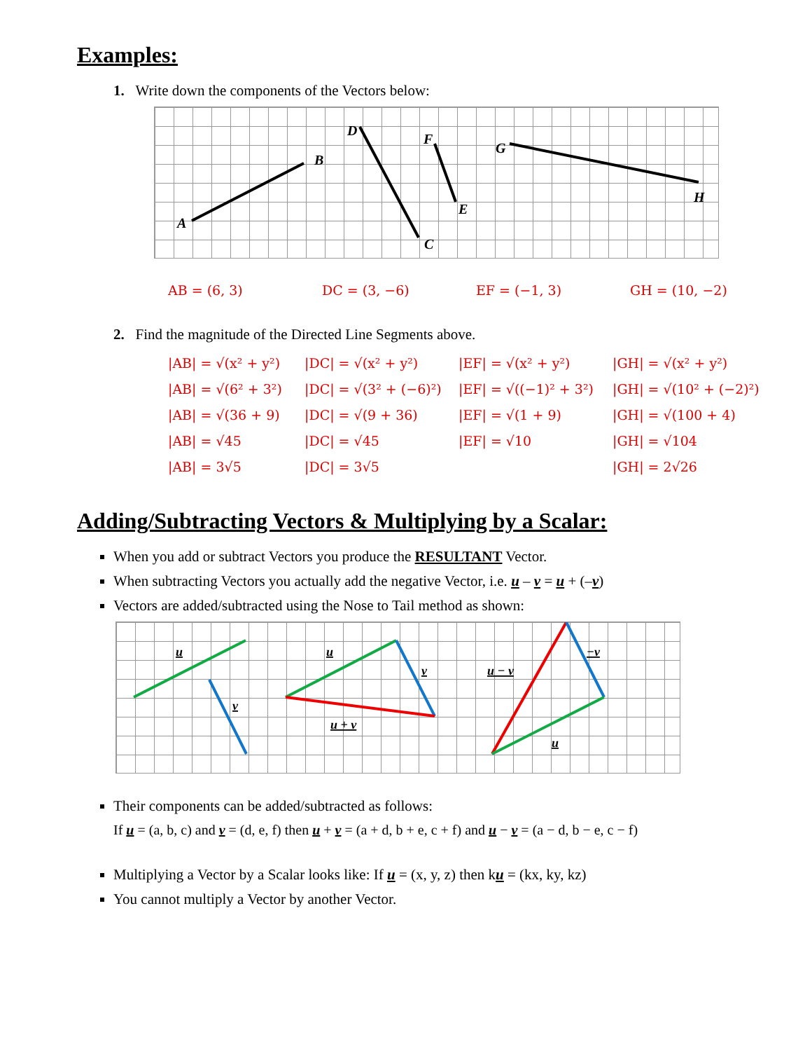Examples:
1. Write down the components of the Vectors below:
A
B
C
D
E
F
G
H
AB = (6, 3) DC = (3, −6) EF = (−1, 3) GH = (10, −2)
2. Find the magnitude of the Directed Line Segments above.
|AB| = √(x² + y²) |DC| = √(x² + y²) |EF| = √(x² + y²) |GH| = √(x² + y²) |AB| = √(6² + 3²) |DC| = √(3² + (−6)²) |EF| = √((−1)² + 3²) |GH| = √(10² + (−2)²) |AB| = √(36 + 9) |DC| = √(9 + 36) |EF| = √(1 + 9) |GH| = √(100 + 4) |AB| = √45 |DC| = √45 |EF| = √10 |GH| = √104 |AB| = 3√5 |DC| = 3√5 |GH| = 2√26
Adding/Subtracting Vectors & Multiplying by a Scalar:
When you add or subtract Vectors you produce the RESULTANT Vector.
When subtracting Vectors you actually add the negative Vector, i.e. u – v = u + (–v)
Vectors are added/subtracted using the Nose to Tail method as shown:
u
v
u
v
u + v
u − v
−v
u
Their components can be added/subtracted as follows:
If u = (a, b, c) and v = (d, e, f) then u + v = (a + d, b + e, c + f) and u − v = (a − d, b − e, c − f)
Multiplying a Vector by a Scalar looks like: If u = (x, y, z) then ku = (kx, ky, kz)
You cannot multiply a Vector by another Vector.